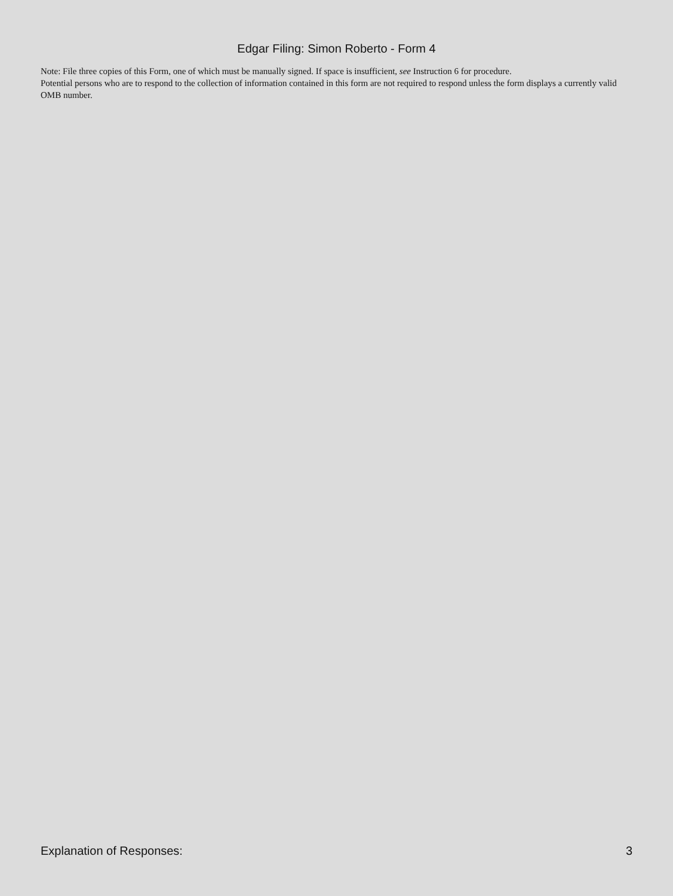Edgar Filing: Simon Roberto - Form 4
Note: File three copies of this Form, one of which must be manually signed. If space is insufficient, see Instruction 6 for procedure.
Potential persons who are to respond to the collection of information contained in this form are not required to respond unless the form displays a currently valid OMB number.
Explanation of Responses: 3